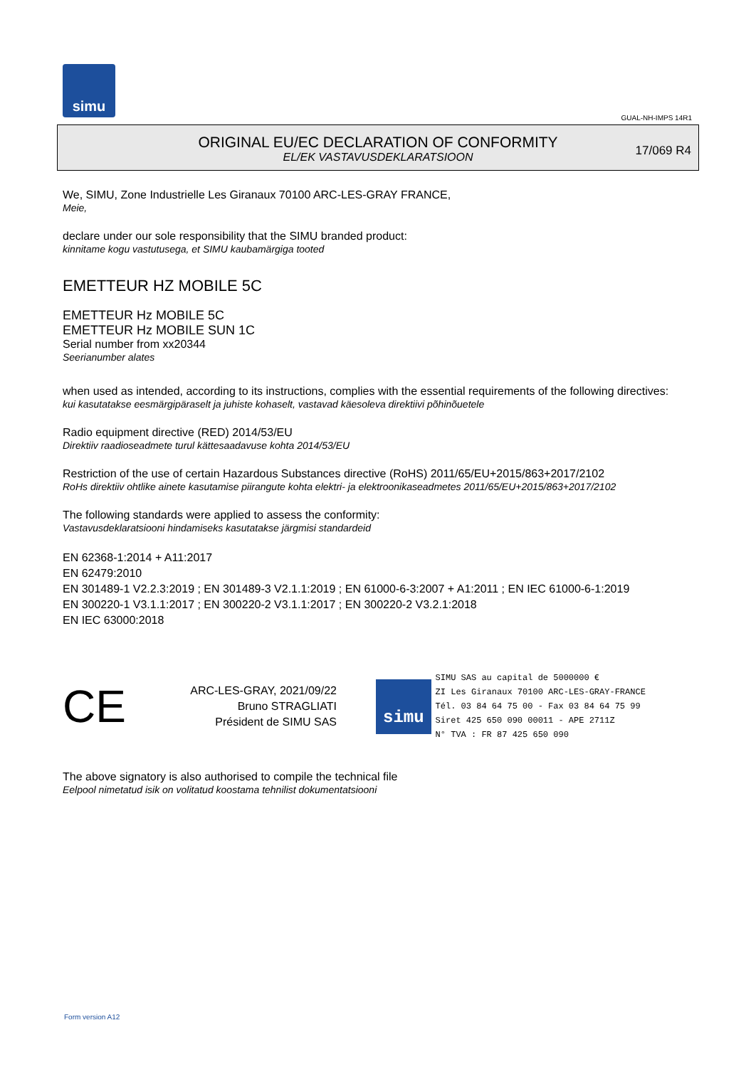simu
GUAL-NH-IMPS 14R1
ORIGINAL EU/EC DECLARATION OF CONFORMITY
EL/EK VASTAVUSDEKLARATSIOON
17/069 R4
We, SIMU, Zone Industrielle Les Giranaux 70100 ARC-LES-GRAY FRANCE,
Meie,
declare under our sole responsibility that the SIMU branded product:
kinnitame kogu vastutusega, et SIMU kaubamärgiga tooted
EMETTEUR HZ MOBILE 5C
EMETTEUR Hz MOBILE 5C
EMETTEUR Hz MOBILE SUN 1C
Serial number from xx20344
Seerianumber alates
when used as intended, according to its instructions, complies with the essential requirements of the following directives:
kui kasutatakse eesmärgipäraselt ja juhiste kohaselt, vastavad käesoleva direktiivi põhinõuetele
Radio equipment directive (RED) 2014/53/EU
Direktiiv raadioseadmete turul kättesaadavuse kohta 2014/53/EU
Restriction of the use of certain Hazardous Substances directive (RoHS) 2011/65/EU+2015/863+2017/2102
RoHs direktiiv ohtlike ainete kasutamise piirangute kohta elektri- ja elektroonikaseadmetes 2011/65/EU+2015/863+2017/2102
The following standards were applied to assess the conformity:
Vastavusdeklaratsiooni hindamiseks kasutatakse järgmisi standardeid
EN 62368-1:2014 + A11:2017
EN 62479:2010
EN 301489-1 V2.2.3:2019 ; EN 301489-3 V2.1.1:2019 ; EN 61000-6-3:2007 + A1:2011 ; EN IEC 61000-6-1:2019
EN 300220-1 V3.1.1:2017 ; EN 300220-2 V3.1.1:2017 ; EN 300220-2 V3.2.1:2018
EN IEC 63000:2018
CE
ARC-LES-GRAY, 2021/09/22
Bruno STRAGLIATI
Président de SIMU SAS
simu
SIMU SAS au capital de 5000000 €
ZI Les Giranaux 70100 ARC-LES-GRAY-FRANCE
Tél. 03 84 64 75 00 - Fax 03 84 64 75 99
Siret 425 650 090 00011 - APE 2711Z
N° TVA : FR 87 425 650 090
The above signatory is also authorised to compile the technical file
Eelpool nimetatud isik on volitatud koostama tehnilist dokumentatsiooni
Form version A12